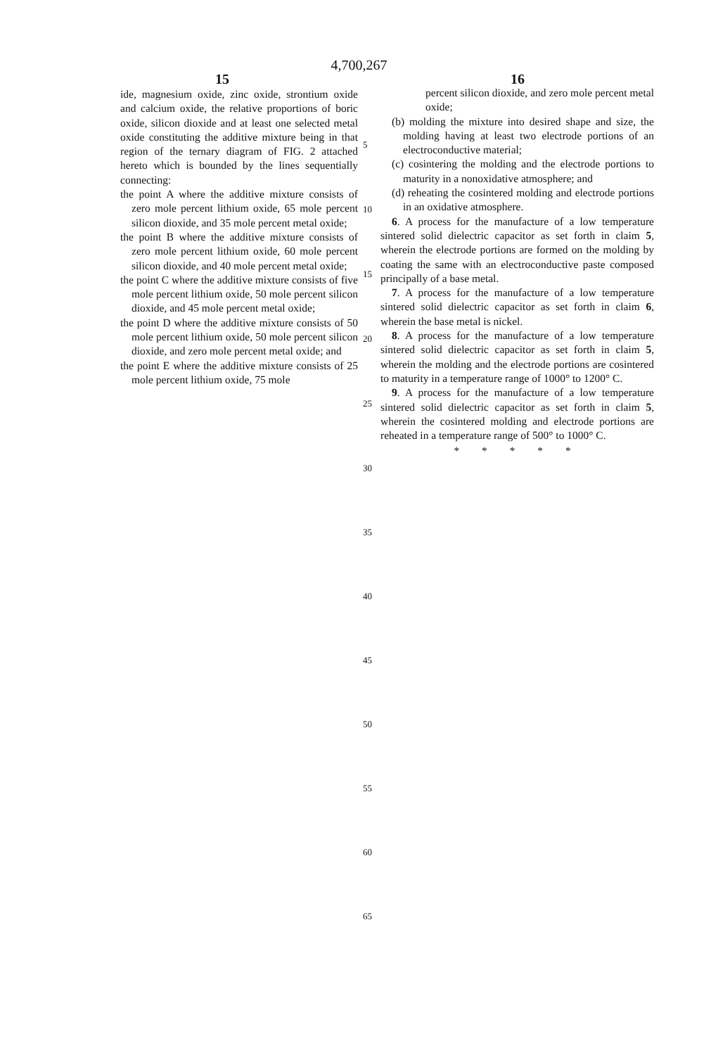4,700,267
15 16
ide, magnesium oxide, zinc oxide, strontium oxide and calcium oxide, the relative proportions of boric oxide, silicon dioxide and at least one selected metal oxide constituting the additive mixture being in that region of the ternary diagram of FIG. 2 attached hereto which is bounded by the lines sequentially connecting:
the point A where the additive mixture consists of zero mole percent lithium oxide, 65 mole percent silicon dioxide, and 35 mole percent metal oxide;
the point B where the additive mixture consists of zero mole percent lithium oxide, 60 mole percent silicon dioxide, and 40 mole percent metal oxide;
the point C where the additive mixture consists of five mole percent lithium oxide, 50 mole percent silicon dioxide, and 45 mole percent metal oxide;
the point D where the additive mixture consists of 50 mole percent lithium oxide, 50 mole percent silicon dioxide, and zero mole percent metal oxide; and
the point E where the additive mixture consists of 25 mole percent lithium oxide, 75 mole
5
10
15
20
25
30
35
40
45
50
55
60
65
percent silicon dioxide, and zero mole percent metal oxide;
(b) molding the mixture into desired shape and size, the molding having at least two electrode portions of an electroconductive material;
(c) cosintering the molding and the electrode portions to maturity in a nonoxidative atmosphere; and
(d) reheating the cosintered molding and electrode portions in an oxidative atmosphere.
6. A process for the manufacture of a low temperature sintered solid dielectric capacitor as set forth in claim 5, wherein the electrode portions are formed on the molding by coating the same with an electroconductive paste composed principally of a base metal.
7. A process for the manufacture of a low temperature sintered solid dielectric capacitor as set forth in claim 6, wherein the base metal is nickel.
8. A process for the manufacture of a low temperature sintered solid dielectric capacitor as set forth in claim 5, wherein the molding and the electrode portions are cosintered to maturity in a temperature range of 1000° to 1200° C.
9. A process for the manufacture of a low temperature sintered solid dielectric capacitor as set forth in claim 5, wherein the cosintered molding and electrode portions are reheated in a temperature range of 500° to 1000° C.
* * * * *